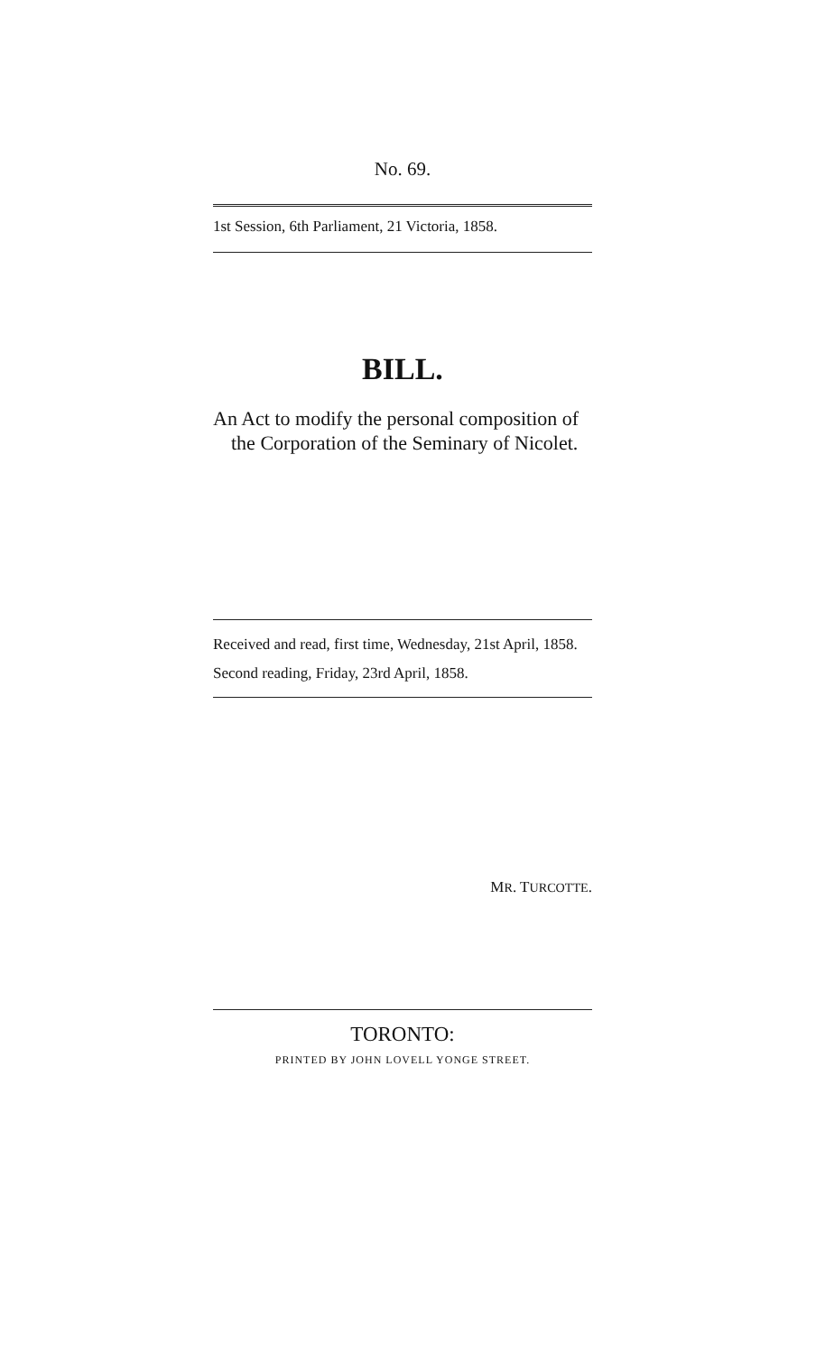No. 69.
1st Session, 6th Parliament, 21 Victoria, 1858.
BILL.
An Act to modify the personal composition of the Corporation of the Seminary of Nicolet.
Received and read, first time, Wednesday, 21st April, 1858.
Second reading, Friday, 23rd April, 1858.
MR. TURCOTTE.
TORONTO:
PRINTED BY JOHN LOVELL YONGE STREET.